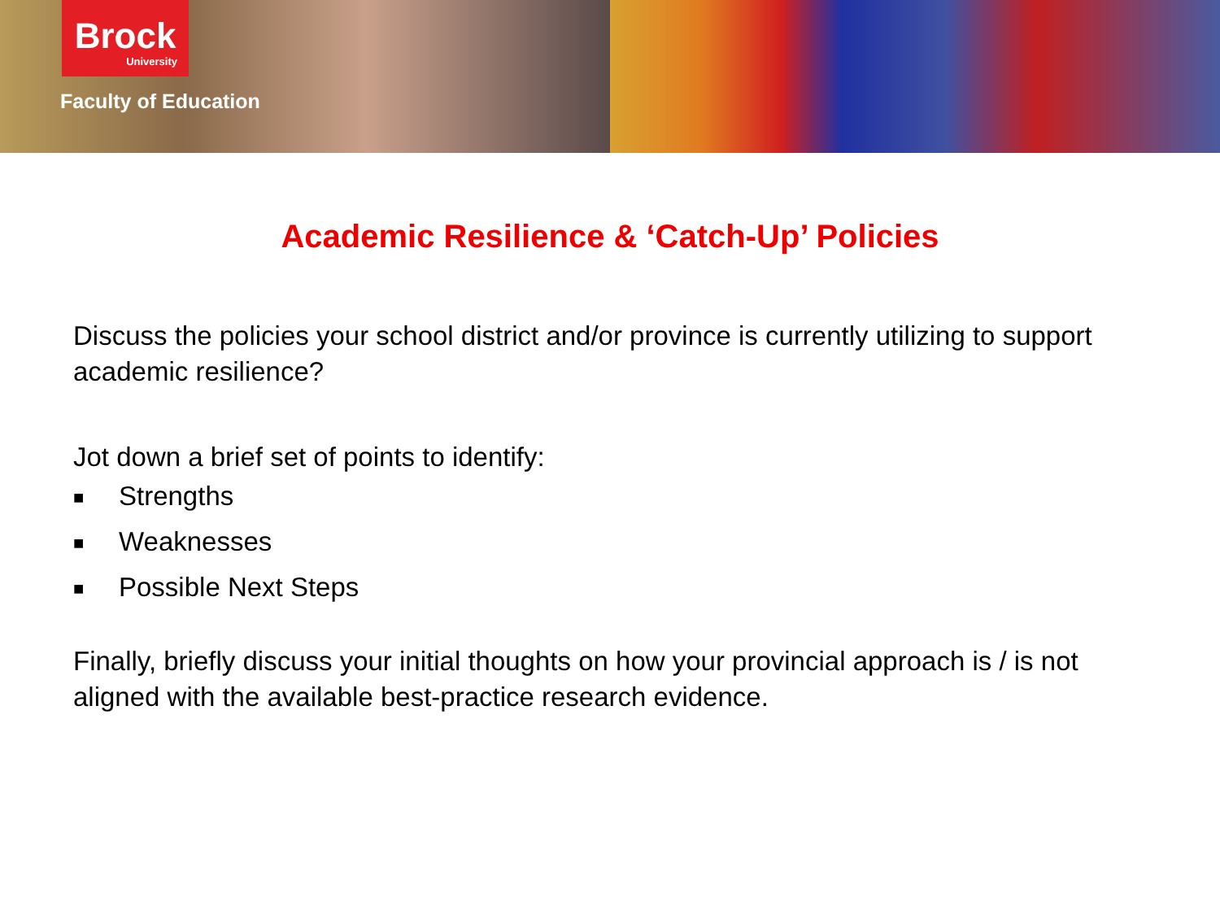Brock
University
Faculty of Education
Academic Resilience & ‘Catch-Up’ Policies
Discuss the policies your school district and/or province is currently utilizing to support academic resilience?
Jot down a brief set of points to identify:
■ Strengths
■ Weaknesses
■ Possible Next Steps
Finally, briefly discuss your initial thoughts on how your provincial approach is / is not aligned with the available best-practice research evidence.